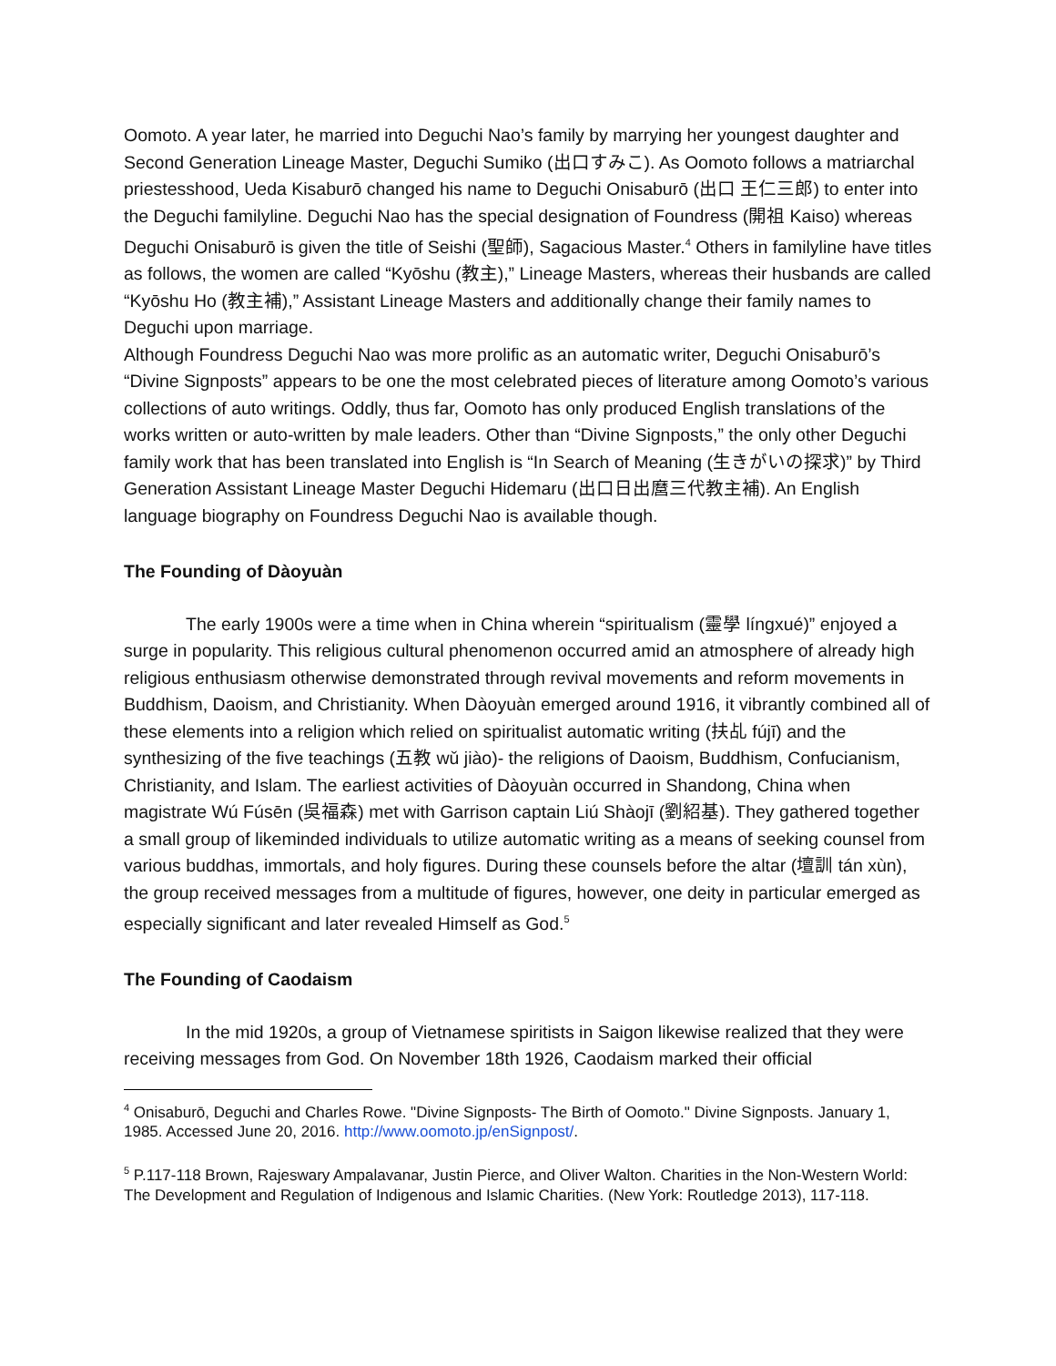Oomoto. A year later, he married into Deguchi Nao’s family by marrying her youngest daughter and Second Generation Lineage Master, Deguchi Sumiko (出口すみこ). As Oomoto follows a matriarchal priestesshood, Ueda Kisaburō changed his name to Deguchi Onisaburō (出口 王仁三郎) to enter into the Deguchi familyline. Deguchi Nao has the special designation of Foundress (開祖 Kaiso) whereas Deguchi Onisaburō is given the title of Seishi (聖師), Sagacious Master.<sup>4</sup> Others in familyline have titles as follows, the women are called “Kyōshu (教主),” Lineage Masters, whereas their husbands are called “Kyōshu Ho (教主補),” Assistant Lineage Masters and additionally change their family names to Deguchi upon marriage.
Although Foundress Deguchi Nao was more prolific as an automatic writer, Deguchi Onisaburō’s “Divine Signposts” appears to be one the most celebrated pieces of literature among Oomoto’s various collections of auto writings. Oddly, thus far, Oomoto has only produced English translations of the works written or auto-written by male leaders. Other than “Divine Signposts,” the only other Deguchi family work that has been translated into English is “In Search of Meaning (生きがいの探求)” by Third Generation Assistant Lineage Master Deguchi Hidemaru (出口日出麿三代教主補). An English language biography on Foundress Deguchi Nao is available though.
The Founding of Dàoyuàn
The early 1900s were a time when in China wherein “spiritualism (靈學 língxué)” enjoyed a surge in popularity. This religious cultural phenomenon occurred amid an atmosphere of already high religious enthusiasm otherwise demonstrated through revival movements and reform movements in Buddhism, Daoism, and Christianity. When Dàoyuàn emerged around 1916, it vibrantly combined all of these elements into a religion which relied on spiritualist automatic writing (扶乩 fújī) and the synthesizing of the five teachings (五教 wǔ jiào)- the religions of Daoism, Buddhism, Confucianism, Christianity, and Islam. The earliest activities of Dàoyuàn occurred in Shandong, China when magistrate Wú Fúsēn (吳福森) met with Garrison captain Liú Shàojī (劉紹基). They gathered together a small group of likeminded individuals to utilize automatic writing as a means of seeking counsel from various buddhas, immortals, and holy figures. During these counsels before the altar (壇訓 tán xùn), the group received messages from a multitude of figures, however, one deity in particular emerged as especially significant and later revealed Himself as God.<sup>5</sup>
The Founding of Caodaism
In the mid 1920s, a group of Vietnamese spiritists in Saigon likewise realized that they were receiving messages from God. On November 18th 1926, Caodaism marked their official
<sup>4</sup> Onisaburō, Deguchi and Charles Rowe. "Divine Signposts- The Birth of Oomoto." Divine Signposts. January 1, 1985. Accessed June 20, 2016. http://www.oomoto.jp/enSignpost/.
<sup>5</sup> P.117-118 Brown, Rajeswary Ampalavanar, Justin Pierce, and Oliver Walton. Charities in the Non-Western World: The Development and Regulation of Indigenous and Islamic Charities. (New York: Routledge 2013), 117-118.